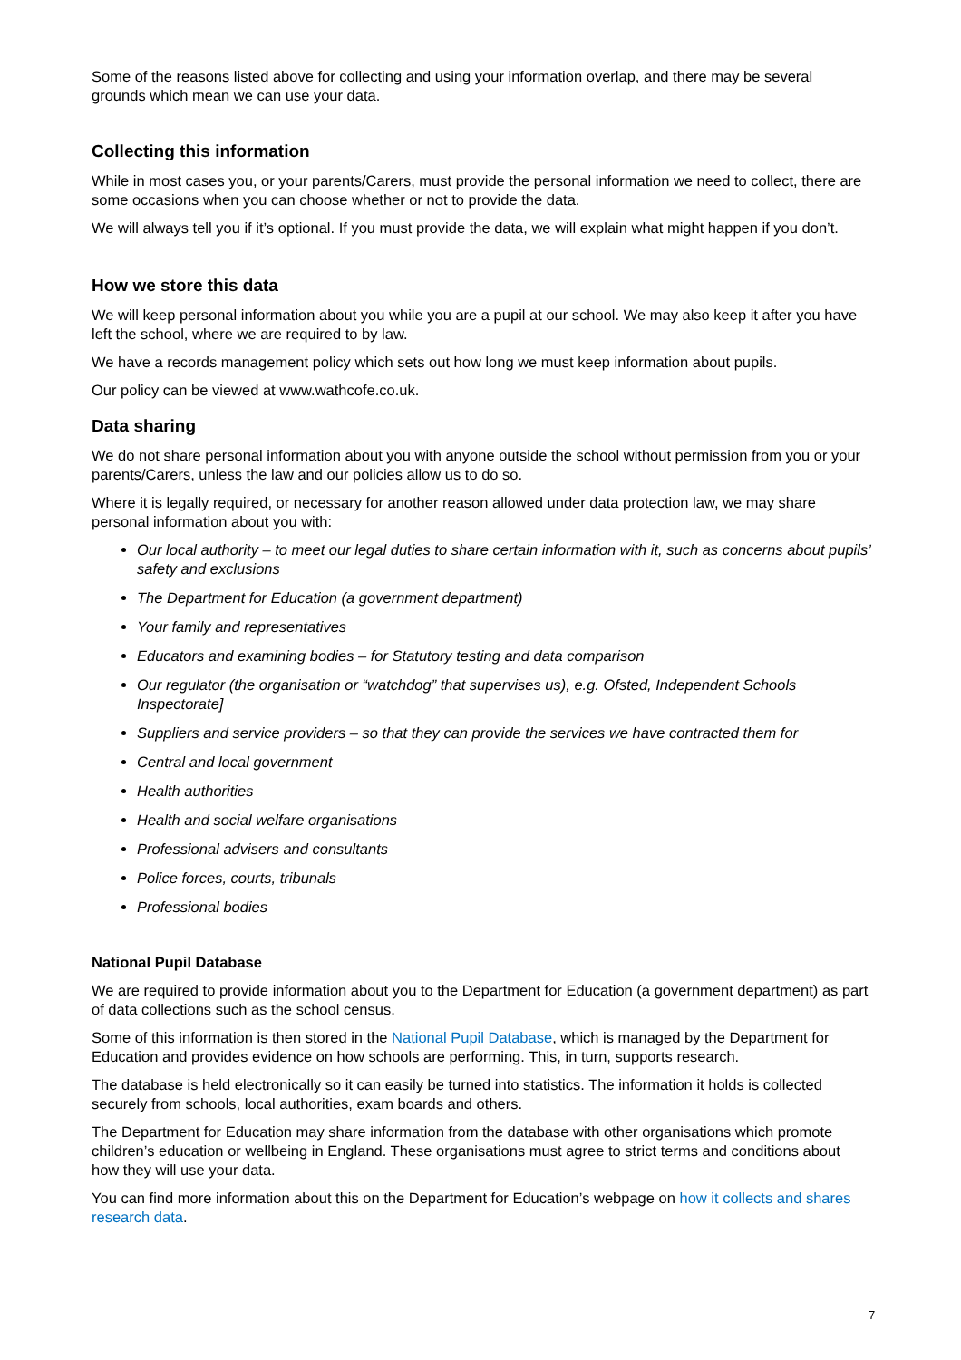Some of the reasons listed above for collecting and using your information overlap, and there may be several grounds which mean we can use your data.
Collecting this information
While in most cases you, or your parents/Carers, must provide the personal information we need to collect, there are some occasions when you can choose whether or not to provide the data.
We will always tell you if it’s optional. If you must provide the data, we will explain what might happen if you don’t.
How we store this data
We will keep personal information about you while you are a pupil at our school. We may also keep it after you have left the school, where we are required to by law.
We have a records management policy which sets out how long we must keep information about pupils.
Our policy can be viewed at www.wathcofe.co.uk.
Data sharing
We do not share personal information about you with anyone outside the school without permission from you or your parents/Carers, unless the law and our policies allow us to do so.
Where it is legally required, or necessary for another reason allowed under data protection law, we may share personal information about you with:
Our local authority – to meet our legal duties to share certain information with it, such as concerns about pupils’ safety and exclusions
The Department for Education (a government department)
Your family and representatives
Educators and examining bodies – for Statutory testing and data comparison
Our regulator (the organisation or “watchdog” that supervises us), e.g. Ofsted, Independent Schools Inspectorate]
Suppliers and service providers – so that they can provide the services we have contracted them for
Central and local government
Health authorities
Health and social welfare organisations
Professional advisers and consultants
Police forces, courts, tribunals
Professional bodies
National Pupil Database
We are required to provide information about you to the Department for Education (a government department) as part of data collections such as the school census.
Some of this information is then stored in the National Pupil Database, which is managed by the Department for Education and provides evidence on how schools are performing. This, in turn, supports research.
The database is held electronically so it can easily be turned into statistics. The information it holds is collected securely from schools, local authorities, exam boards and others.
The Department for Education may share information from the database with other organisations which promote children’s education or wellbeing in England. These organisations must agree to strict terms and conditions about how they will use your data.
You can find more information about this on the Department for Education’s webpage on how it collects and shares research data.
7